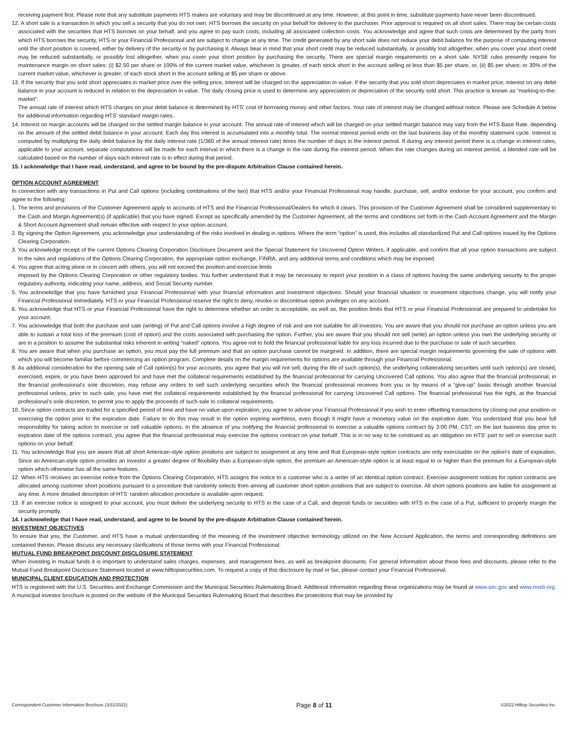receiving payment first. Please note that any substitute payments HTS makes are voluntary and may be discontinued at any time. However, at this point in time, substitute payments have never been discontinued.
12. A short sale is a transaction in which you sell a security that you do not own. HTS borrows the security on your behalf for delivery to the purchaser. Prior approval is required on all short sales. There may be certain costs associated with the securities that HTS borrows on your behalf, and you agree to pay such costs, including all associated collection costs. You acknowledge and agree that such costs are determined by the party from which HTS borrows the security, HTS or your Financial Professional and are subject to change at any time. The credit generated by any short sale does not reduce your debit balance for the purpose of computing interest until the short position is covered, either by delivery of the security or by purchasing it. Always bear in mind that your short credit may be reduced substantially, or possibly lost altogether, when you cover your short credit may be reduced substantially, or possibly lost altogether, when you cover your short position by purchasing the security. There are special margin requirements on a short sale. NYSE rules presently require for maintenance margin on short sales: (i) $2.50 per share or 100% of the current market value, whichever is greater, of each stock short in the account selling at less than $5 per share, or, (ii) $5 per share; or 30% of the current market value, whichever is greater, of each stock short in the account selling at $5 per share or above.
13. If the security that you sold short appreciates in market price over the selling price, interest will be charged on the appreciation in value. If the security that you sold short depreciates in market price, interest on any debit balance in your account is reduced in relation to the depreciation in value. The daily closing price is used to determine any appreciation or depreciation of the security sold short. This practice is known as “marking-to-the-market”.
The annual rate of interest which HTS charges on your debit balance is determined by HTS’ cost of borrowing money and other factors. Your rate of interest may be changed without notice. Please see Schedule A below for additional information regarding HTS’ standard margin rates.
14. Interest on margin accounts will be charged on the settled margin balance in your account. The annual rate of interest which will be charged on your settled margin balance may vary from the HTS Base Rate, depending on the amount of the settled debit balance in your account. Each day this interest is accumulated into a monthly total. The normal interest period ends on the last business day of the monthly statement cycle. Interest is computed by multiplying the daily debit balance by the daily interest rate (1/360 of the annual interest rate) times the number of days in the interest period. If during any interest period there is a change in interest rates, applicable to your account, separate computations will be made for each interval in which there is a change in the rate during the interest period. When the rate changes during an interest period, a blended rate will be calculated based on the number of days each interest rate is in effect during that period.
15. I acknowledge that I have read, understand, and agree to be bound by the pre-dispute Arbitration Clause contained herein.
OPTION ACCOUNT AGREEMENT
In connection with any transactions in Put and Call options (including combinations of the two) that HTS and/or your Financial Professional may handle, purchase, sell, and/or endorse for your account, you confirm and agree to the following:
1. The terms and provisions of the Customer Agreement apply to accounts of HTS and the Financial Professional/Dealers for which it clears. This provision of the Customer Agreement shall be considered supplementary to the Cash and Margin Agreement(s) (if applicable) that you have signed. Except as specifically amended by the Customer Agreement, all the terms and conditions set forth in the Cash Account Agreement and the Margin & Short Account Agreement shall remain effective with respect to your option account.
2. By signing the Option Agreement, you acknowledge your understanding of the risks involved in dealing in options. Where the term “option” is used, this includes all standardized Put and Call options issued by the Options Clearing Corporation.
3. You acknowledge receipt of the current Options Clearing Corporation Disclosure Document and the Special Statement for Uncovered Option Writers, if applicable, and confirm that all your option transactions are subject to the rules and regulations of the Options Clearing Corporation, the appropriate option exchange, FINRA, and any additional terms and conditions which may be imposed.
4. You agree that acting alone or in concert with others, you will not exceed the position and exercise limits
imposed by the Options Clearing Corporation or other regulatory bodies. You further understand that it may be necessary to report your position in a class of options having the same underlying security to the proper regulatory authority, indicating your name, address, and Social Security number.
5. You acknowledge that you have furnished your Financial Professional with your financial information and investment objectives. Should your financial situation or investment objectives change, you will notify your Financial Professional immediately. HTS or your Financial Professional reserve the right to deny, revoke or discontinue option privileges on any account.
6. You acknowledge that HTS or your Financial Professional have the right to determine whether an order is acceptable, as well as, the position limits that HTS or your Financial Professional are prepared to undertake for your account.
7. You acknowledge that both the purchase and sale (writing) of Put and Call options involve a high degree of risk and are not suitable for all investors. You are aware that you should not purchase an option unless you are able to sustain a total loss of the premium (cost of option) and the costs associated with purchasing the option. Further, you are aware that you should not sell (write) an option unless you own the underlying security or are in a position to assume the substantial risks inherent in writing “naked” options. You agree not to hold the financial professional liable for any loss incurred due to the purchase or sale of such securities.
8. You are aware that when you purchase an option, you must pay the full premium and that an option purchase cannot be margined. In addition, there are special margin requirements governing the sale of options with which you will become familiar before commencing an option program. Complete details on the margin requirements for options are available through your Financial Professional.
9. As additional consideration for the opening sale of Call option(s) for your accounts, you agree that you will not sell, during the life of such option(s), the underlying collateralizing securities until such option(s) are closed, exercised, expire, or you have been approved for and have met the collateral requirements established by the financial professional for carrying Uncovered Call options. You also agree that the financial professional, in the financial professional’s sole discretion, may refuse any orders to sell such underlying securities which the financial professional receives from you or by means of a “give-up” basis through another financial professional unless, prior to such sale, you have met the collateral requirements established by the financial professional for carrying Uncovered Call options. The financial professional has the right, at the financial professional’s sole discretion, to permit you to apply the proceeds of such sale to collateral requirements.
10. Since option contracts are traded for a specified period of time and have no value upon expiration, you agree to advise your Financial Professional if you wish to enter offsetting transactions by closing out your position or exercising the option prior to the expiration date. Failure to do this may result in the option expiring worthless, even though it might have a monetary value on the expiration date. You understand that you bear full responsibility for taking action to exercise or sell valuable options. In the absence of you notifying the financial professional to exercise a valuable options contract by 3:00 PM, CST, on the last business day prior to expiration date of the options contract, you agree that the financial professional may exercise the options contract on your behalf. This is in no way to be construed as an obligation on HTS’ part to sell or exercise such options on your behalf.
11. You acknowledge that you are aware that all short American-style option positions are subject to assignment at any time and that European-style option contracts are only exercisable on the option's date of expiration. Since an American-style option provides an investor a greater degree of flexibility than a European-style option, the premium an American-style option is at least equal to or higher than the premium for a European-style option which otherwise has all the same features.
12. When HTS receives an exercise notice from the Options Clearing Corporation, HTS assigns the notice to a customer who is a writer of an identical option contract. Exercise assignment notices for option contracts are allocated among customer short positions pursuant to a procedure that randomly selects from among all customer short option positions that are subject to exercise. All short options positions are liable for assignment at any time. A more detailed description of HTS’ random allocation procedure is available upon request.
13. If an exercise notice is assigned to your account, you must deliver the underlying security to HTS in the case of a Call, and deposit funds or securities with HTS in the case of a Put, sufficient to properly margin the security promptly.
14. I acknowledge that I have read, understand, and agree to be bound by the pre-dispute Arbitration Clause contained herein.
INVESTMENT OBJECTIVES
To ensure that you, the Customer, and HTS have a mutual understanding of the meaning of the investment objective terminology utilized on the New Account Application, the terms and corresponding definitions are contained therein. Please discuss any necessary clarifications of those terms with your Financial Professional.
MUTUAL FUND BREAKPOINT DISCOUNT DISCLOSURE STATEMENT
When investing in mutual funds it is important to understand sales charges, expenses, and management fees, as well as breakpoint discounts. For general information about these fees and discounts, please refer to the Mutual Fund Breakpoint Disclosure Statement located at www.hilltopsecurities.com. To request a copy of this disclosure by mail or fax, please contact your Financial Professional.
MUNICIPAL CLIENT EDUCATION AND PROTECTION
HTS is registered with the U.S. Securities and Exchange Commission and the Municipal Securities Rulemaking Board. Additional information regarding these organizations may be found at www.sec.gov and www.msrb.org. A municipal investor brochure is posted on the website of the Municipal Securities Rulemaking Board that describes the protections that may be provided by
Correspondent Customer Information Brochure (3/31/2022) Page 8 of 11 ©2022 Hilltop Securities Inc.